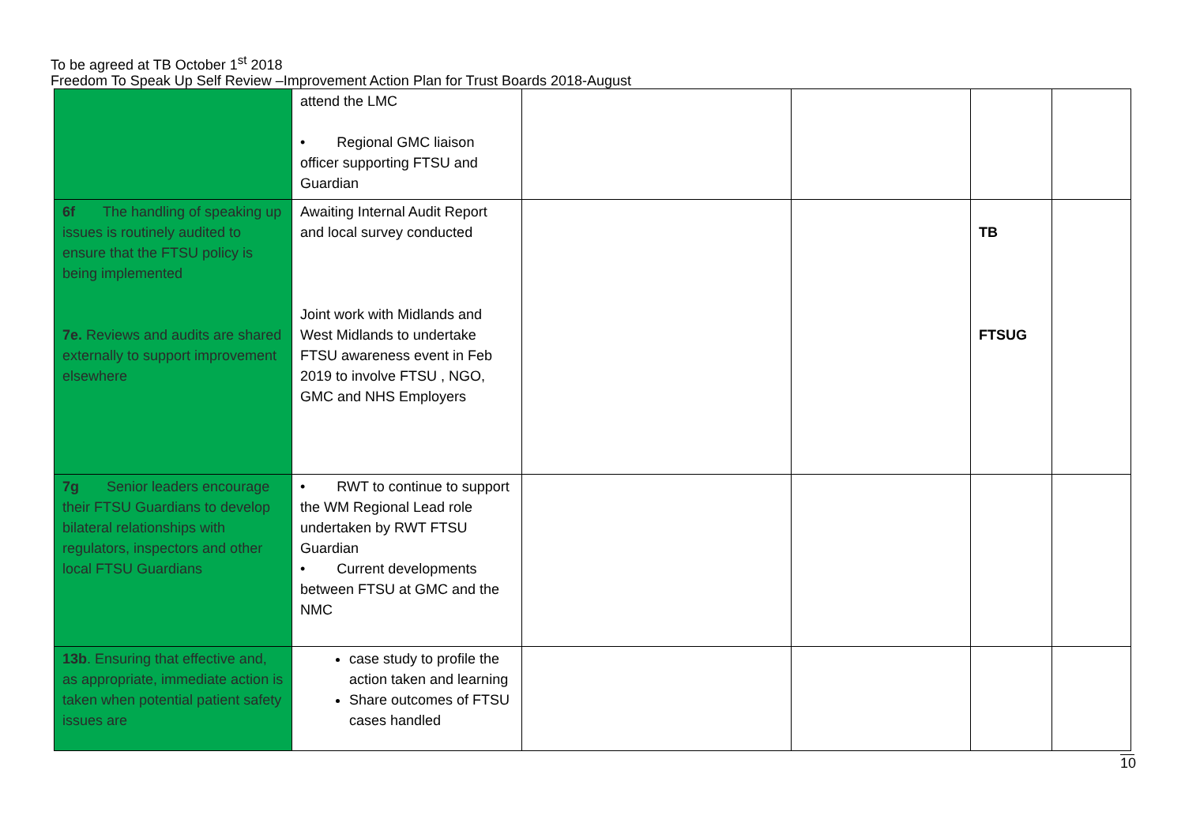To be agreed at TB October 1<sup>st</sup> 2018
Freedom To Speak Up Self Review –Improvement Action Plan for Trust Boards 2018-August
| | attend the LMC • Regional GMC liaison officer supporting FTSU and Guardian | | | | |
| 6f The handling of speaking up issues is routinely audited to ensure that the FTSU policy is being implemented 7e. Reviews and audits are shared externally to support improvement elsewhere | Awaiting Internal Audit Report and local survey conducted Joint work with Midlands and West Midlands to undertake FTSU awareness event in Feb 2019 to involve FTSU , NGO, GMC and NHS Employers | | | TB FTSUG | |
| 7g Senior leaders encourage their FTSU Guardians to develop bilateral relationships with regulators, inspectors and other local FTSU Guardians | • RWT to continue to support the WM Regional Lead role undertaken by RWT FTSU Guardian • Current developments between FTSU at GMC and the NMC | | | | |
| 13b . Ensuring that effective and, as appropriate, immediate action is taken when potential patient safety issues are | case study to profile the action taken and learning Share outcomes of FTSU cases handled | | | | |
10